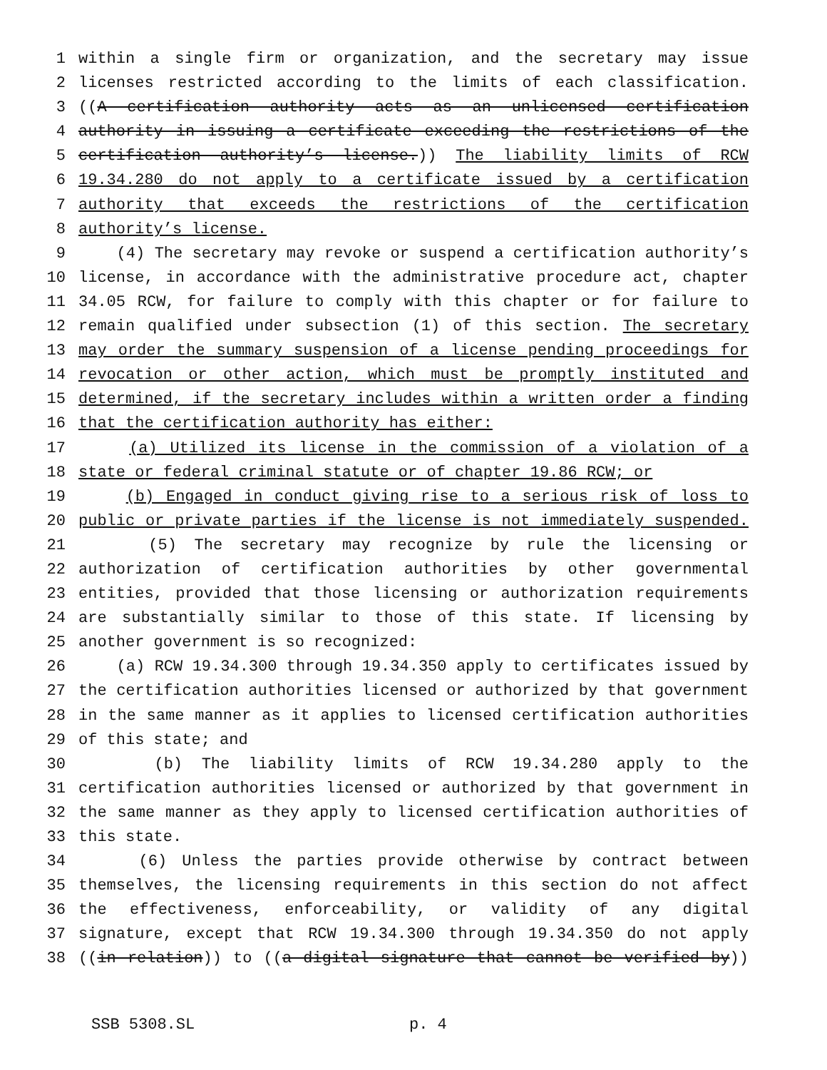1 within a single firm or organization, and the secretary may issue
2 licenses restricted according to the limits of each classification.
3 ((A certification authority acts as an unlicensed certification
4 authority in issuing a certificate exceeding the restrictions of the
5 certification authority’s license.)) The liability limits of RCW
6 19.34.280 do not apply to a certificate issued by a certification
7 authority that exceeds the restrictions of the certification
8 authority’s license.
9 (4) The secretary may revoke or suspend a certification authority’s
10 license, in accordance with the administrative procedure act, chapter
11 34.05 RCW, for failure to comply with this chapter or for failure to
12 remain qualified under subsection (1) of this section. The secretary
13 may order the summary suspension of a license pending proceedings for
14 revocation or other action, which must be promptly instituted and
15 determined, if the secretary includes within a written order a finding
16 that the certification authority has either:
17 (a) Utilized its license in the commission of a violation of a
18 state or federal criminal statute or of chapter 19.86 RCW; or
19 (b) Engaged in conduct giving rise to a serious risk of loss to
20 public or private parties if the license is not immediately suspended.
21 (5) The secretary may recognize by rule the licensing or
22 authorization of certification authorities by other governmental
23 entities, provided that those licensing or authorization requirements
24 are substantially similar to those of this state. If licensing by
25 another government is so recognized:
26 (a) RCW 19.34.300 through 19.34.350 apply to certificates issued by
27 the certification authorities licensed or authorized by that government
28 in the same manner as it applies to licensed certification authorities
29 of this state; and
30 (b) The liability limits of RCW 19.34.280 apply to the
31 certification authorities licensed or authorized by that government in
32 the same manner as they apply to licensed certification authorities of
33 this state.
34 (6) Unless the parties provide otherwise by contract between
35 themselves, the licensing requirements in this section do not affect
36 the effectiveness, enforceability, or validity of any digital
37 signature, except that RCW 19.34.300 through 19.34.350 do not apply
38 ((in relation)) to ((a digital signature that cannot be verified by))
SSB 5308.SL p. 4